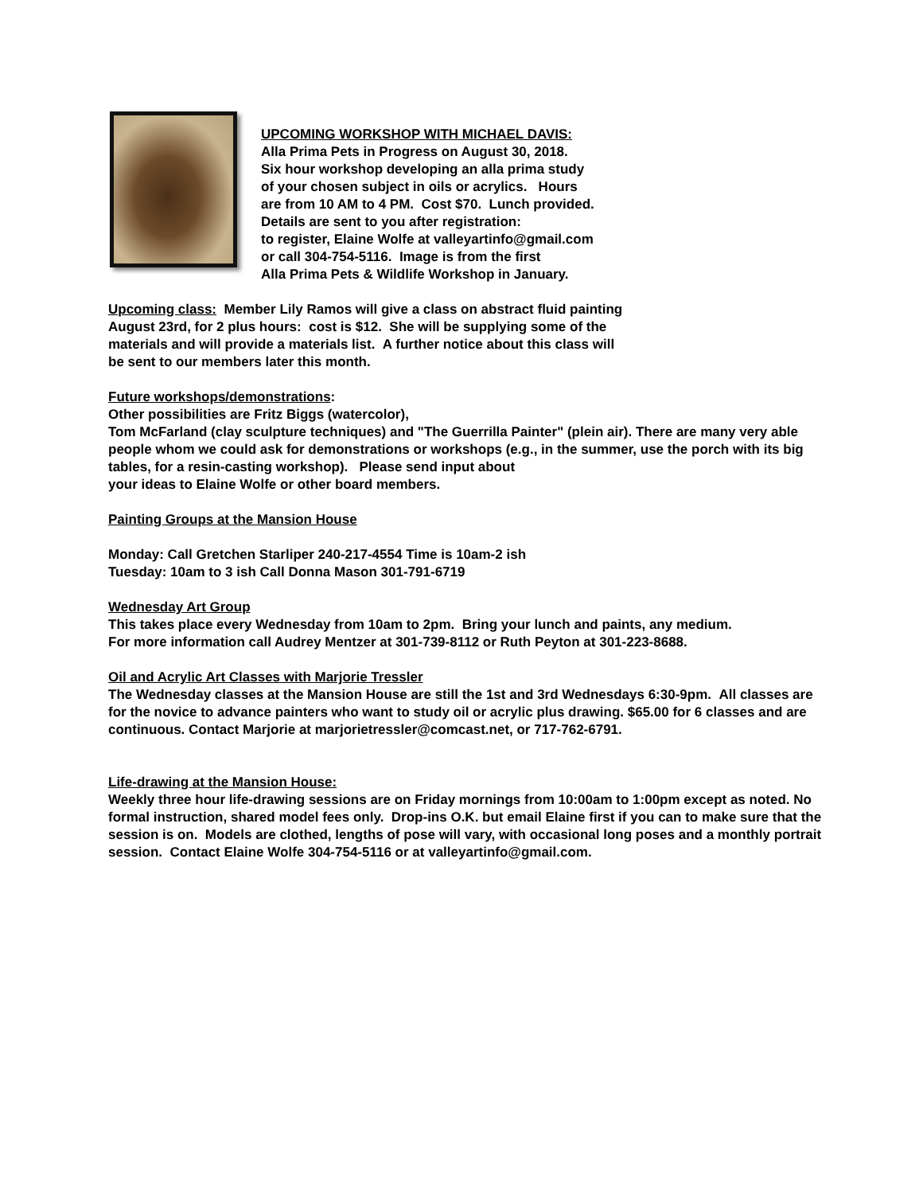UPCOMING WORKSHOP WITH MICHAEL DAVIS:
Alla Prima Pets in Progress on August 30, 2018.
Six hour workshop developing an alla prima study
of your chosen subject in oils or acrylics. Hours
are from 10 AM to 4 PM. Cost $70. Lunch provided.
Details are sent to you after registration:
to register, Elaine Wolfe at valleyartinfo@gmail.com
or call 304-754-5116. Image is from the first
Alla Prima Pets & Wildlife Workshop in January.
Upcoming class: Member Lily Ramos will give a class on abstract fluid painting
August 23rd, for 2 plus hours: cost is $12. She will be supplying some of the
materials and will provide a materials list. A further notice about this class will
be sent to our members later this month.
Future workshops/demonstrations:
Other possibilities are Fritz Biggs (watercolor),
Tom McFarland (clay sculpture techniques) and "The Guerrilla Painter" (plein air). There are many very able people whom we could ask for demonstrations or workshops (e.g., in the summer, use the porch with its big tables, for a resin-casting workshop). Please send input about
your ideas to Elaine Wolfe or other board members.
Painting Groups at the Mansion House
Monday: Call Gretchen Starliper 240-217-4554 Time is 10am-2 ish
Tuesday: 10am to 3 ish Call Donna Mason 301-791-6719
Wednesday Art Group
This takes place every Wednesday from 10am to 2pm. Bring your lunch and paints, any medium.
For more information call Audrey Mentzer at 301-739-8112 or Ruth Peyton at 301-223-8688.
Oil and Acrylic Art Classes with Marjorie Tressler
The Wednesday classes at the Mansion House are still the 1st and 3rd Wednesdays 6:30-9pm. All classes are for the novice to advance painters who want to study oil or acrylic plus drawing. $65.00 for 6 classes and are continuous. Contact Marjorie at marjorietressler@comcast.net, or 717-762-6791.
Life-drawing at the Mansion House:
Weekly three hour life-drawing sessions are on Friday mornings from 10:00am to 1:00pm except as noted. No formal instruction, shared model fees only. Drop-ins O.K. but email Elaine first if you can to make sure that the session is on. Models are clothed, lengths of pose will vary, with occasional long poses and a monthly portrait session. Contact Elaine Wolfe 304-754-5116 or at valleyartinfo@gmail.com.